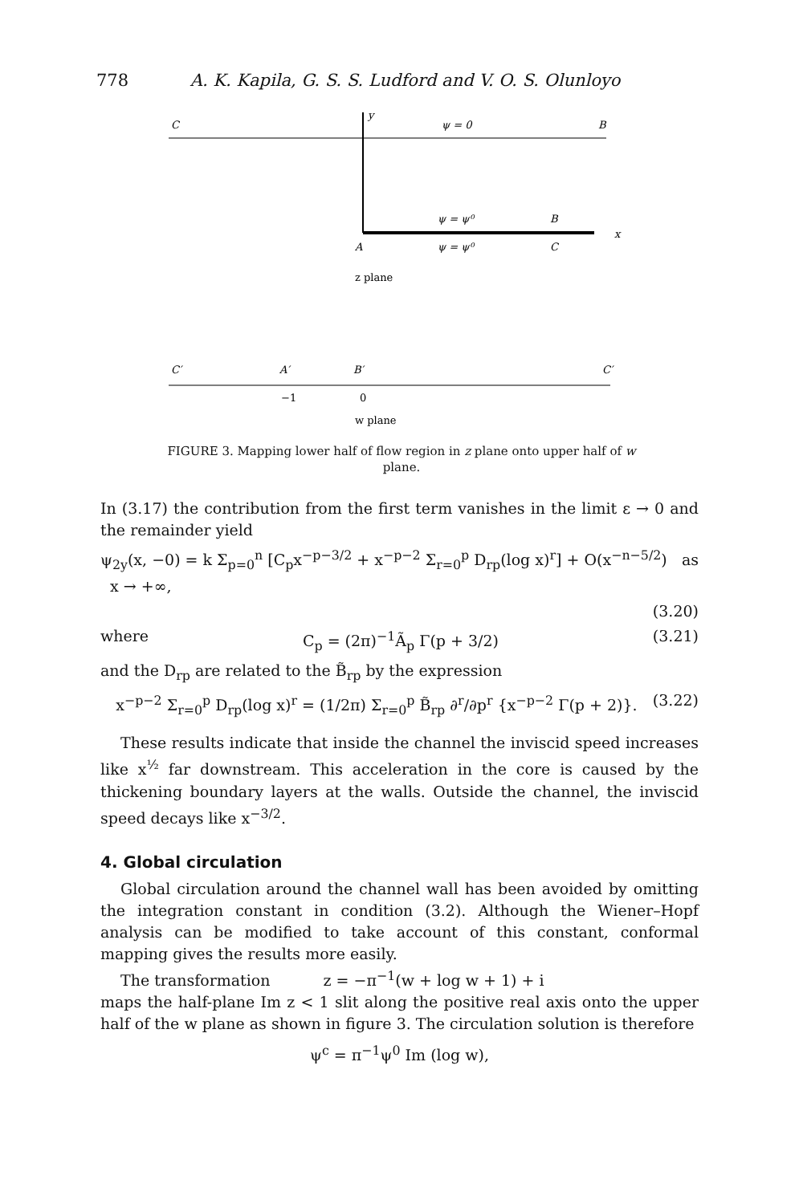778 A. K. Kapila, G. S. S. Ludford and V. O. S. Olunloyo
C
y
ψ = 0
B
ψ = ψ⁰
B
x
A
ψ = ψ⁰
C
z plane
C′
A′
B′
C′
−1
0
w plane
FIGURE 3. Mapping lower half of flow region in z plane onto upper half of w plane.
In (3.17) the contribution from the first term vanishes in the limit ε → 0 and the remainder yield
ψ<sub>2y</sub>(x, −0) = k Σ<sub>p=0</sub><sup>n</sup> [C<sub>p</sub>x<sup>−p−3/2</sup> + x<sup>−p−2</sup> Σ<sub>r=0</sub><sup>p</sup> D<sub>rp</sub>(log x)<sup>r</sup>] + O(x<sup>−n−5/2</sup>) as x → +∞,
(3.20)
where C<sub>p</sub> = (2π)<sup>−1</sup>Ã<sub>p</sub> Γ(p + 3/2) (3.21)
and the D<sub>rp</sub> are related to the B̃<sub>rp</sub> by the expression
x<sup>−p−2</sup> Σ<sub>r=0</sub><sup>p</sup> D<sub>rp</sub>(log x)<sup>r</sup> = (1/2π) Σ<sub>r=0</sub><sup>p</sup> B̃<sub>rp</sub> ∂<sup>r</sup>/∂p<sup>r</sup> {x<sup>−p−2</sup> Γ(p + 2)}. (3.22)
These results indicate that inside the channel the inviscid speed increases like x<sup>½</sup> far downstream. This acceleration in the core is caused by the thickening boundary layers at the walls. Outside the channel, the inviscid speed decays like x<sup>−3/2</sup>.
4. Global circulation
Global circulation around the channel wall has been avoided by omitting the integration constant in condition (3.2). Although the Wiener–Hopf analysis can be modified to take account of this constant, conformal mapping gives the results more easily.
The transformation z = −π<sup>−1</sup>(w + log w + 1) + i
maps the half-plane Im z < 1 slit along the positive real axis onto the upper half of the w plane as shown in figure 3. The circulation solution is therefore
ψ<sup>c</sup> = π<sup>−1</sup>ψ<sup>0</sup> Im (log w),